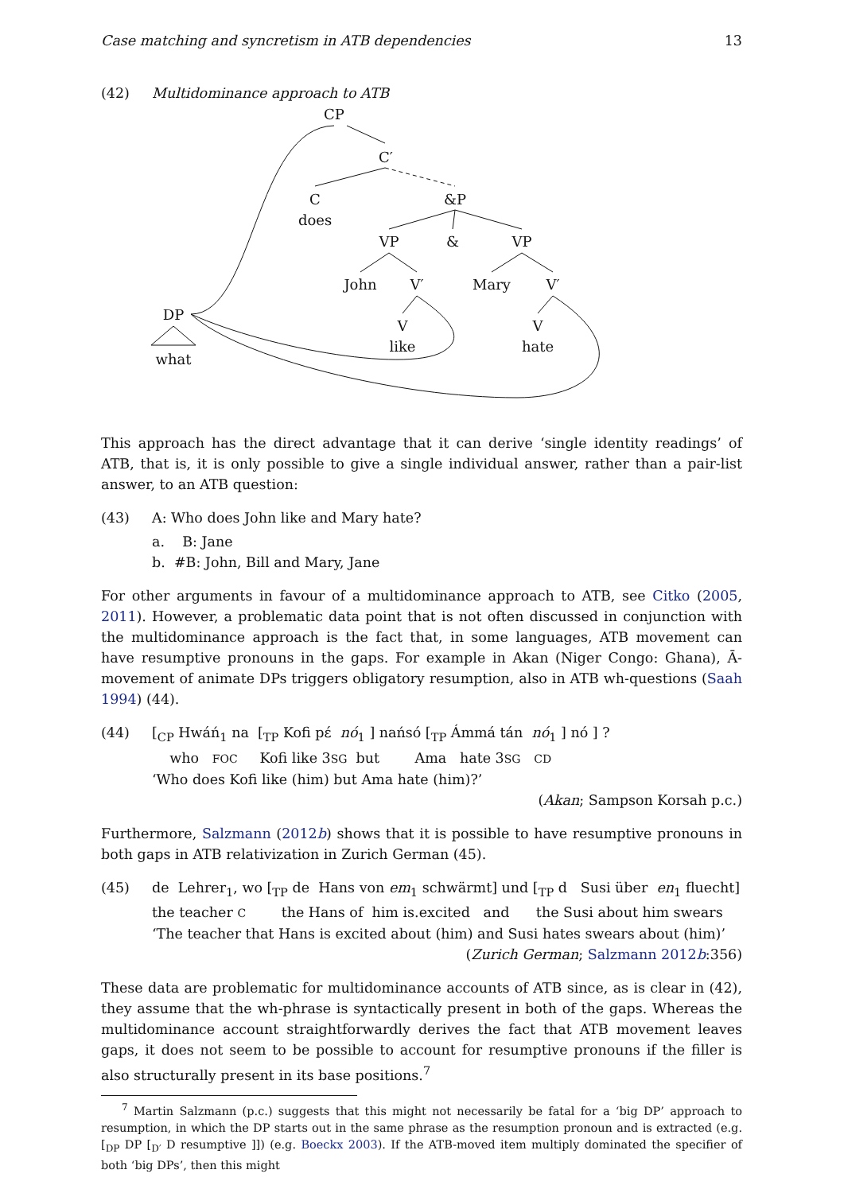Case matching and syncretism in ATB dependencies 13
(42) Multidominance approach to ATB
CP
C′
C
does
&P
VP
&
VP
John
V′
Mary
V′
DP
what
V
like
V
hate
This approach has the direct advantage that it can derive ‘single identity readings’ of ATB, that is, it is only possible to give a single individual answer, rather than a pair-list answer, to an ATB question:
(43) A: Who does John like and Mary hate?
a. B: Jane
b. #B: John, Bill and Mary, Jane
For other arguments in favour of a multidominance approach to ATB, see Citko (2005, 2011). However, a problematic data point that is not often discussed in conjunction with the multidominance approach is the fact that, in some languages, ATB movement can have resumptive pronouns in the gaps. For example in Akan (Niger Congo: Ghana), Ā-movement of animate DPs triggers obligatory resumption, also in ATB wh-questions (Saah 1994) (44).
(44) [<sub>CP</sub> Hwáń<sub>1</sub> na [<sub>TP</sub> Kofi pɛ́ nó<sub>1</sub> ] nańsó [<sub>TP</sub> Ámmá tán nó<sub>1</sub> ] nó ] ?
who FOC Kofi like 3SG but Ama hate 3SG CD
‘Who does Kofi like (him) but Ama hate (him)?’
(Akan; Sampson Korsah p.c.)
Furthermore, Salzmann (2012b) shows that it is possible to have resumptive pronouns in both gaps in ATB relativization in Zurich German (45).
(45) de Lehrer<sub>1</sub>, wo [<sub>TP</sub> de Hans von em<sub>1</sub> schwärmt] und [<sub>TP</sub> d Susi über en<sub>1</sub> fluecht]
the teacher C the Hans of him is.excited and the Susi about him swears
‘The teacher that Hans is excited about (him) and Susi hates swears about (him)’
(Zurich German; Salzmann 2012b:356)
These data are problematic for multidominance accounts of ATB since, as is clear in (42), they assume that the wh-phrase is syntactically present in both of the gaps. Whereas the multidominance account straightforwardly derives the fact that ATB movement leaves gaps, it does not seem to be possible to account for resumptive pronouns if the filler is also structurally present in its base positions.<sup>7</sup>
<sup>7</sup> Martin Salzmann (p.c.) suggests that this might not necessarily be fatal for a ‘big DP’ approach to resumption, in which the DP starts out in the same phrase as the resumption pronoun and is extracted (e.g. [<sub>DP</sub> DP [<sub>D′</sub> D resumptive ]]) (e.g. Boeckx 2003). If the ATB-moved item multiply dominated the specifier of both ‘big DPs’, then this might